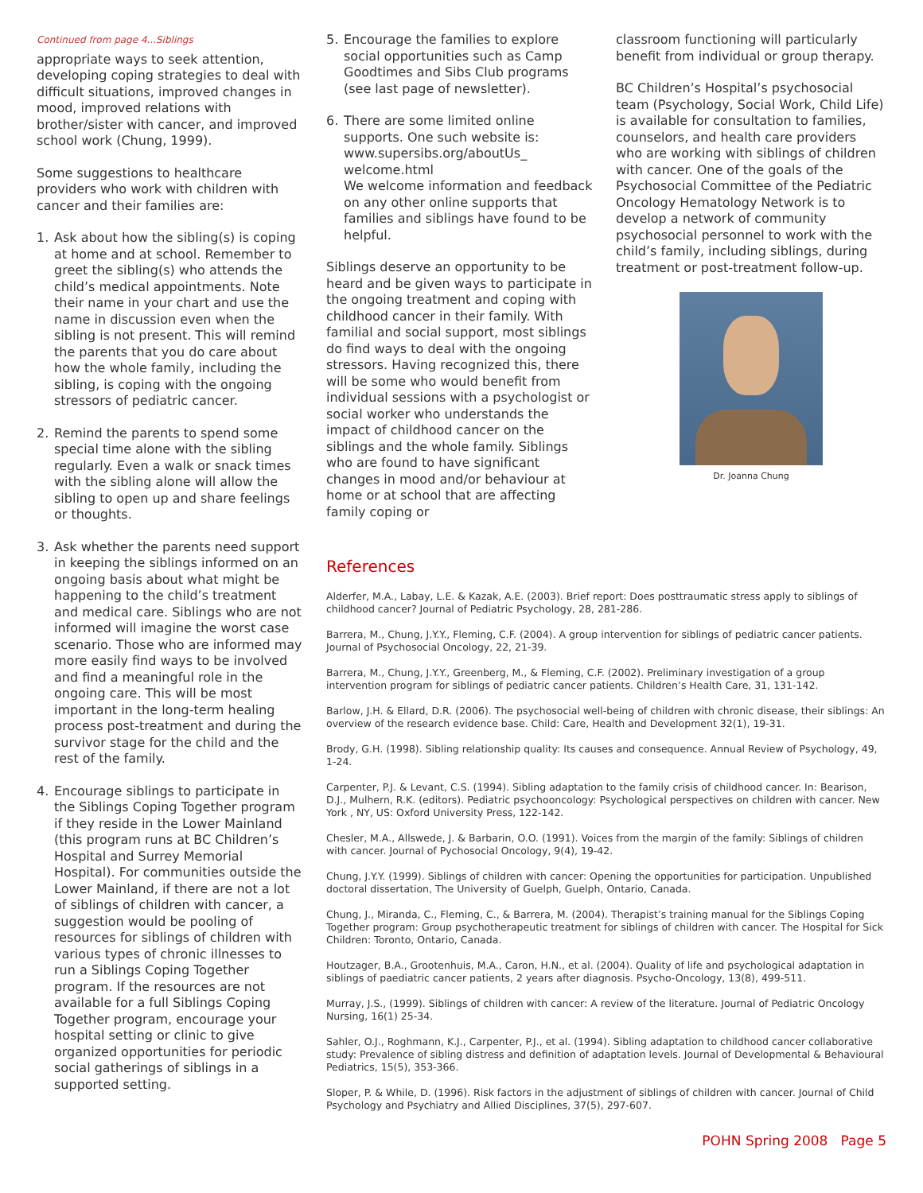Continued from page 4...Siblings
appropriate ways to seek attention, developing coping strategies to deal with difficult situations, improved changes in mood, improved relations with brother/sister with cancer, and improved school work (Chung, 1999).
Some suggestions to healthcare providers who work with children with cancer and their families are:
1. Ask about how the sibling(s) is coping at home and at school. Remember to greet the sibling(s) who attends the child’s medical appointments. Note their name in your chart and use the name in discussion even when the sibling is not present. This will remind the parents that you do care about how the whole family, including the sibling, is coping with the ongoing stressors of pediatric cancer.
2. Remind the parents to spend some special time alone with the sibling regularly. Even a walk or snack times with the sibling alone will allow the sibling to open up and share feelings or thoughts.
3. Ask whether the parents need support in keeping the siblings informed on an ongoing basis about what might be happening to the child’s treatment and medical care. Siblings who are not informed will imagine the worst case scenario. Those who are informed may more easily find ways to be involved and find a meaningful role in the ongoing care. This will be most important in the long-term healing process post-treatment and during the survivor stage for the child and the rest of the family.
4. Encourage siblings to participate in the Siblings Coping Together program if they reside in the Lower Mainland (this program runs at BC Children’s Hospital and Surrey Memorial Hospital). For communities outside the Lower Mainland, if there are not a lot of siblings of children with cancer, a suggestion would be pooling of resources for siblings of children with various types of chronic illnesses to run a Siblings Coping Together program. If the resources are not available for a full Siblings Coping Together program, encourage your hospital setting or clinic to give organized opportunities for periodic social gatherings of siblings in a supported setting.
5. Encourage the families to explore social opportunities such as Camp Goodtimes and Sibs Club programs (see last page of newsletter).
6. There are some limited online supports. One such website is: www.supersibs.org/aboutUs_ welcome.html
We welcome information and feedback on any other online supports that families and siblings have found to be helpful.
Siblings deserve an opportunity to be heard and be given ways to participate in the ongoing treatment and coping with childhood cancer in their family. With familial and social support, most siblings do find ways to deal with the ongoing stressors. Having recognized this, there will be some who would benefit from individual sessions with a psychologist or social worker who understands the impact of childhood cancer on the siblings and the whole family. Siblings who are found to have significant changes in mood and/or behaviour at home or at school that are affecting family coping or
classroom functioning will particularly benefit from individual or group therapy.
BC Children’s Hospital’s psychosocial team (Psychology, Social Work, Child Life) is available for consultation to families, counselors, and health care providers who are working with siblings of children with cancer. One of the goals of the Psychosocial Committee of the Pediatric Oncology Hematology Network is to develop a network of community psychosocial personnel to work with the child’s family, including siblings, during treatment or post-treatment follow-up.
Dr. Joanna Chung
References
Alderfer, M.A., Labay, L.E. & Kazak, A.E. (2003). Brief report: Does posttraumatic stress apply to siblings of childhood cancer? Journal of Pediatric Psychology, 28, 281-286.
Barrera, M., Chung, J.Y.Y., Fleming, C.F. (2004). A group intervention for siblings of pediatric cancer patients. Journal of Psychosocial Oncology, 22, 21-39.
Barrera, M., Chung, J.Y.Y., Greenberg, M., & Fleming, C.F. (2002). Preliminary investigation of a group intervention program for siblings of pediatric cancer patients. Children’s Health Care, 31, 131-142.
Barlow, J.H. & Ellard, D.R. (2006). The psychosocial well-being of children with chronic disease, their siblings: An overview of the research evidence base. Child: Care, Health and Development 32(1), 19-31.
Brody, G.H. (1998). Sibling relationship quality: Its causes and consequence. Annual Review of Psychology, 49, 1-24.
Carpenter, P.J. & Levant, C.S. (1994). Sibling adaptation to the family crisis of childhood cancer. In: Bearison, D.J., Mulhern, R.K. (editors). Pediatric psychooncology: Psychological perspectives on children with cancer. New York , NY, US: Oxford University Press, 122-142.
Chesler, M.A., Allswede, J. & Barbarin, O.O. (1991). Voices from the margin of the family: Siblings of children with cancer. Journal of Pychosocial Oncology, 9(4), 19-42.
Chung, J.Y.Y. (1999). Siblings of children with cancer: Opening the opportunities for participation. Unpublished doctoral dissertation, The University of Guelph, Guelph, Ontario, Canada.
Chung, J., Miranda, C., Fleming, C., & Barrera, M. (2004). Therapist’s training manual for the Siblings Coping Together program: Group psychotherapeutic treatment for siblings of children with cancer. The Hospital for Sick Children: Toronto, Ontario, Canada.
Houtzager, B.A., Grootenhuis, M.A., Caron, H.N., et al. (2004). Quality of life and psychological adaptation in siblings of paediatric cancer patients, 2 years after diagnosis. Psycho-Oncology, 13(8), 499-511.
Murray, J.S., (1999). Siblings of children with cancer: A review of the literature. Journal of Pediatric Oncology Nursing, 16(1) 25-34.
Sahler, O.J., Roghmann, K.J., Carpenter, P.J., et al. (1994). Sibling adaptation to childhood cancer collaborative study: Prevalence of sibling distress and definition of adaptation levels. Journal of Developmental & Behavioural Pediatrics, 15(5), 353-366.
Sloper, P. & While, D. (1996). Risk factors in the adjustment of siblings of children with cancer. Journal of Child Psychology and Psychiatry and Allied Disciplines, 37(5), 297-607.
POHN Spring 2008 Page 5